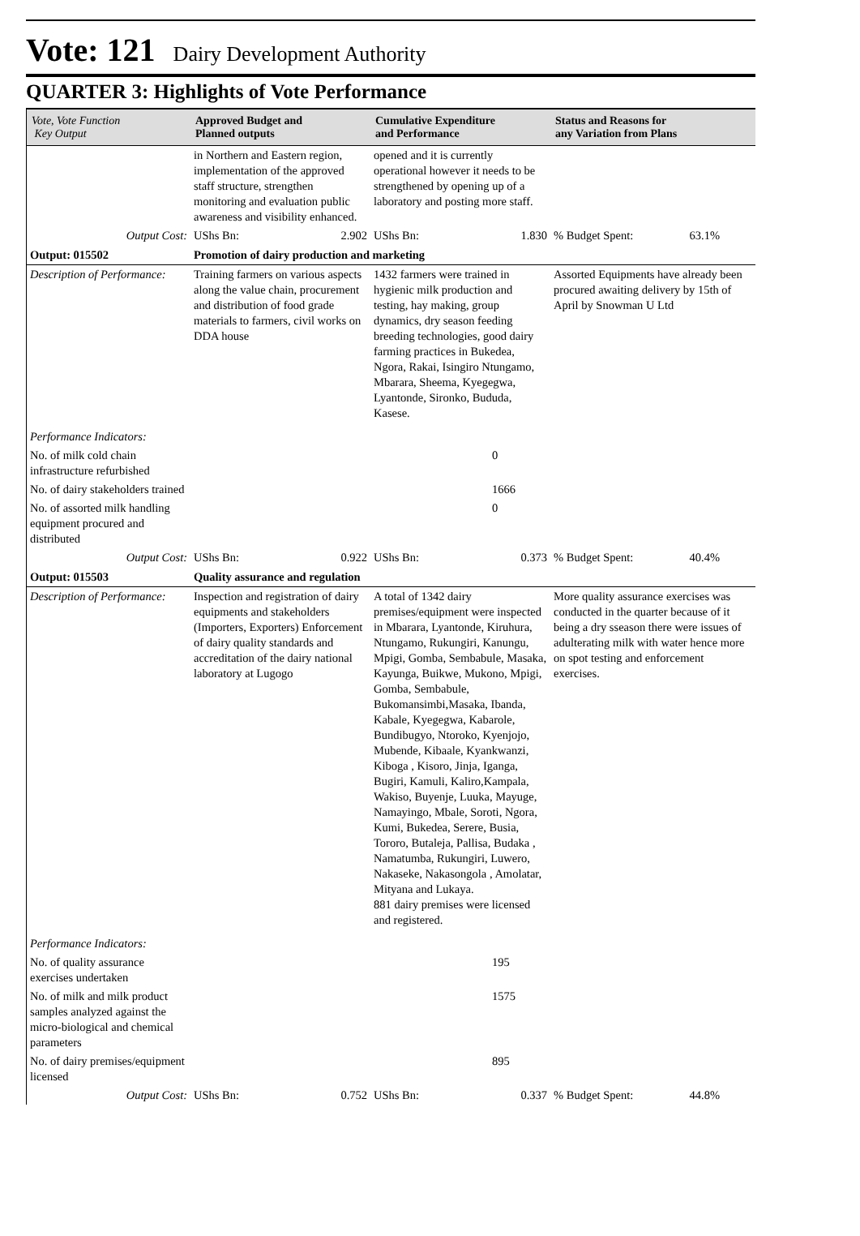Vote: 121 Dairy Development Authority
QUARTER 3: Highlights of Vote Performance
| Vote, Vote Function Key Output | Approved Budget and Planned outputs | Cumulative Expenditure and Performance | Status and Reasons for any Variation from Plans |
| --- | --- | --- | --- |
| | in Northern and Eastern region, implementation of the approved staff structure, strengthen monitoring and evaluation public awareness and visibility enhanced. | opened and it is currently operational however it needs to be strengthened by opening up of a laboratory and posting more staff. | |
| Output Cost: | UShs Bn: 2.902 | UShs Bn: 1.830 | % Budget Spent: 63.1% |
| Output: 015502 | Promotion of dairy production and marketing | | |
| Description of Performance: | Training farmers on various aspects along the value chain, procurement and distribution of food grade materials to farmers, civil works on DDA house | 1432 farmers were trained in hygienic milk production and testing, hay making, group dynamics, dry season feeding breeding technologies, good dairy farming practices in Bukedea, Ngora, Rakai, Isingiro Ntungamo, Mbarara, Sheema, Kyegegwa, Lyantonde, Sironko, Bududa, Kasese. | Assorted Equipments have already been procured awaiting delivery by 15th of April by Snowman U Ltd |
| Performance Indicators: | | | |
| No. of milk cold chain infrastructure refurbished | | 0 | |
| No. of dairy stakeholders trained | | 1666 | |
| No. of assorted milk handling equipment procured and distributed | | 0 | |
| Output Cost: | UShs Bn: 0.922 | UShs Bn: 0.373 | % Budget Spent: 40.4% |
| Output: 015503 | Quality assurance and regulation | | |
| Description of Performance: | Inspection and registration of dairy equipments and stakeholders (Importers, Exporters) Enforcement of dairy quality standards and accreditation of the dairy national laboratory at Lugogo | A total of 1342 dairy premises/equipment were inspected in Mbarara, Lyantonde, Kiruhura, Ntungamo, Rukungiri, Kanungu, Mpigi, Gomba, Sembabule, Masaka, Kayunga, Buikwe, Mukono, Mpigi, Gomba, Sembabule, Bukomansimbi,Masaka, Ibanda, Kabale, Kyegegwa, Kabarole, Bundibugyo, Ntoroko, Kyenjojo, Mubende, Kibaale, Kyankwanzi, Kiboga , Kisoro, Jinja, Iganga, Bugiri, Kamuli, Kaliro,Kampala, Wakiso, Buyenje, Luuka, Mayuge, Namayingo, Mbale, Soroti, Ngora, Kumi, Bukedea, Serere, Busia, Tororo, Butaleja, Pallisa, Budaka , Namatumba, Rukungiri, Luwero, Nakaseke, Nakasongola , Amolatar, Mityana and Lukaya. 881 dairy premises were licensed and registered. | More quality assurance exercises was conducted in the quarter because of it being a dry sseason there were issues of adulterating milk with water hence more on spot testing and enforcement exercises. |
| Performance Indicators: | | | |
| No. of quality assurance exercises undertaken | | 195 | |
| No. of milk and milk product samples analyzed against the micro-biological and chemical parameters | | 1575 | |
| No. of dairy premises/equipment licensed | | 895 | |
| Output Cost: | UShs Bn: 0.752 | UShs Bn: 0.337 | % Budget Spent: 44.8% |